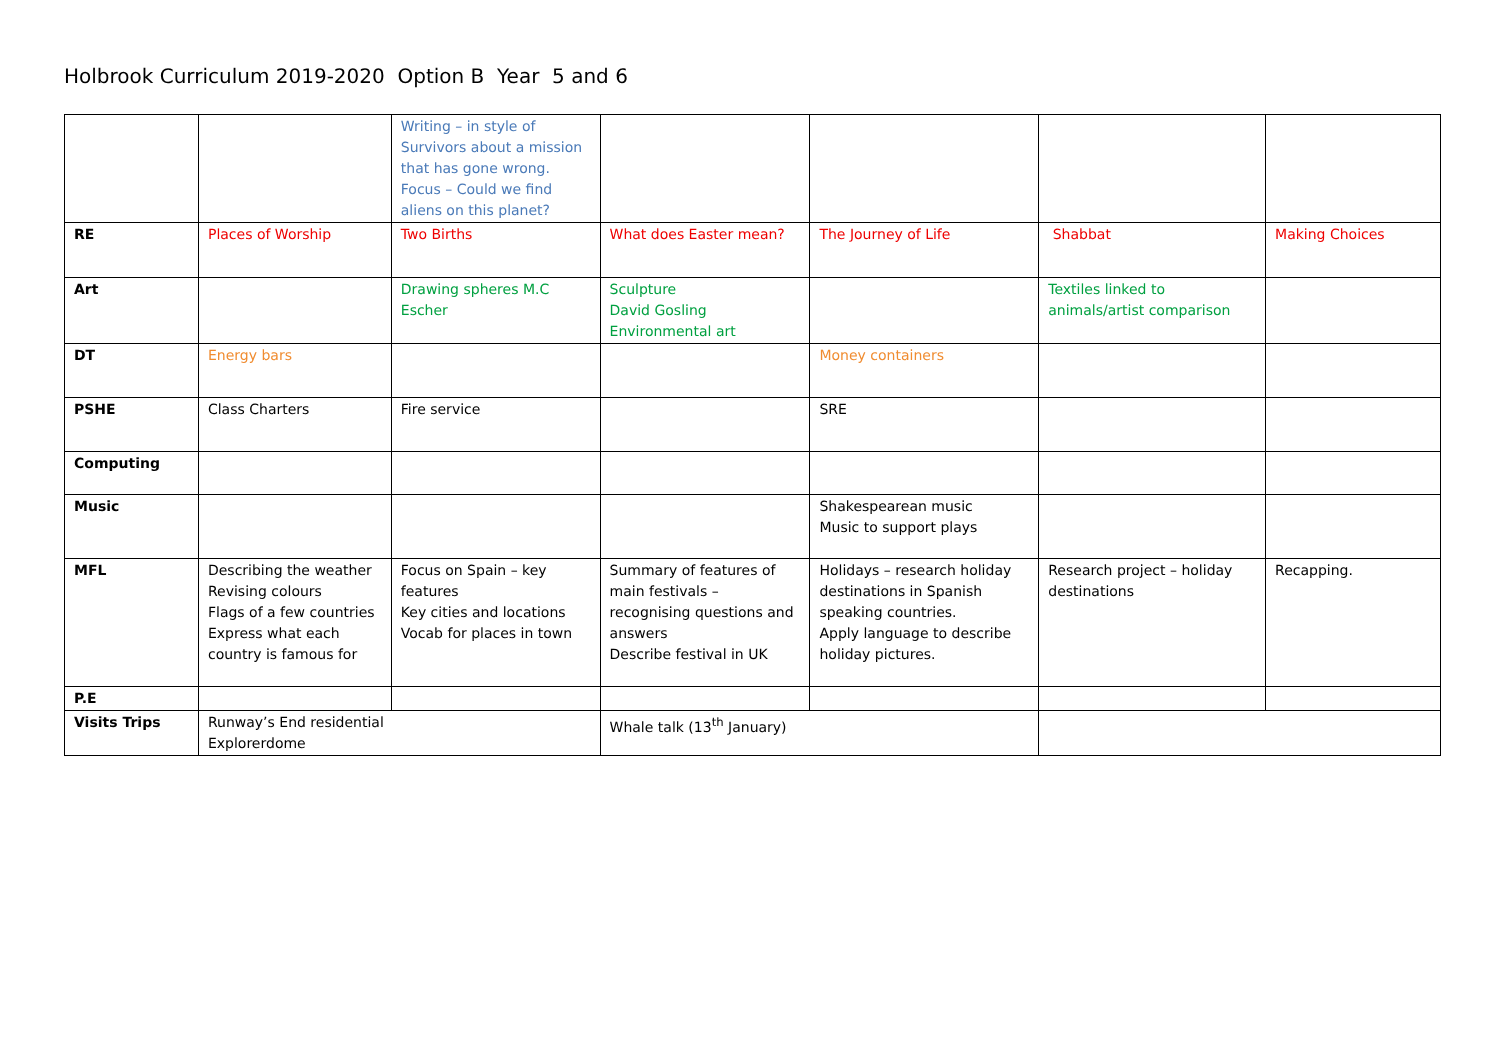Holbrook Curriculum 2019-2020 Option B Year 5 and 6
| | | Writing – in style of Survivors about a mission that has gone wrong. Focus – Could we find aliens on this planet? | | | | |
| RE | Places of Worship | Two Births | What does Easter mean? | The Journey of Life | Shabbat | Making Choices |
| Art | | Drawing spheres M.C Escher | Sculpture David Gosling Environmental art | | Textiles linked to animals/artist comparison | |
| DT | Energy bars | | | Money containers | | |
| PSHE | Class Charters | Fire service | | SRE | | |
| Computing | | | | | | |
| Music | | | | Shakespearean music Music to support plays | | |
| MFL | Describing the weather Revising colours Flags of a few countries Express what each country is famous for | Focus on Spain – key features Key cities and locations Vocab for places in town | Summary of features of main festivals – recognising questions and answers Describe festival in UK | Holidays – research holiday destinations in Spanish speaking countries. Apply language to describe holiday pictures. | Research project – holiday destinations | Recapping. |
| P.E | | | | | | |
| Visits Trips | Runway’s End residential Explorerdome | | Whale talk (13<sup>th</sup> January) | | | |